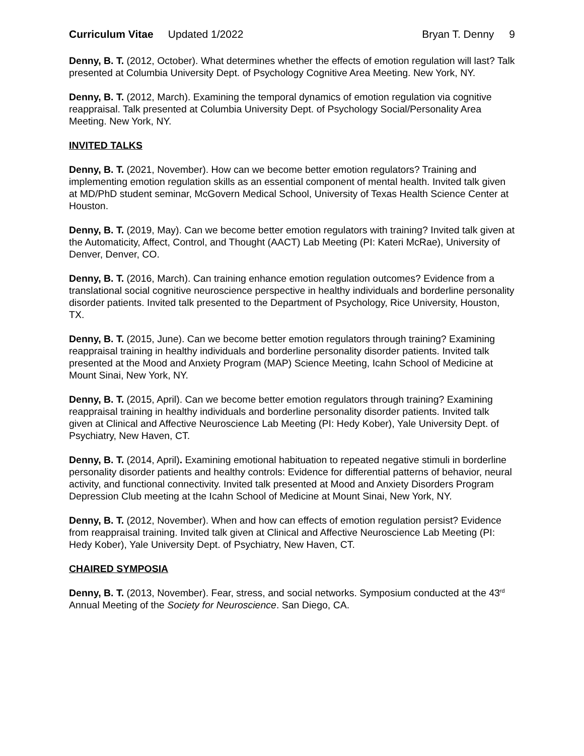Curriculum Vitae Updated 1/2022
Bryan T. Denny 9
Denny, B. T. (2012, October). What determines whether the effects of emotion regulation will last? Talk presented at Columbia University Dept. of Psychology Cognitive Area Meeting. New York, NY.
Denny, B. T. (2012, March). Examining the temporal dynamics of emotion regulation via cognitive reappraisal. Talk presented at Columbia University Dept. of Psychology Social/Personality Area Meeting. New York, NY.
INVITED TALKS
Denny, B. T. (2021, November). How can we become better emotion regulators? Training and implementing emotion regulation skills as an essential component of mental health. Invited talk given at MD/PhD student seminar, McGovern Medical School, University of Texas Health Science Center at Houston.
Denny, B. T. (2019, May). Can we become better emotion regulators with training? Invited talk given at the Automaticity, Affect, Control, and Thought (AACT) Lab Meeting (PI: Kateri McRae), University of Denver, Denver, CO.
Denny, B. T. (2016, March). Can training enhance emotion regulation outcomes? Evidence from a translational social cognitive neuroscience perspective in healthy individuals and borderline personality disorder patients. Invited talk presented to the Department of Psychology, Rice University, Houston, TX.
Denny, B. T. (2015, June). Can we become better emotion regulators through training? Examining reappraisal training in healthy individuals and borderline personality disorder patients. Invited talk presented at the Mood and Anxiety Program (MAP) Science Meeting, Icahn School of Medicine at Mount Sinai, New York, NY.
Denny, B. T. (2015, April). Can we become better emotion regulators through training? Examining reappraisal training in healthy individuals and borderline personality disorder patients. Invited talk given at Clinical and Affective Neuroscience Lab Meeting (PI: Hedy Kober), Yale University Dept. of Psychiatry, New Haven, CT.
Denny, B. T. (2014, April). Examining emotional habituation to repeated negative stimuli in borderline personality disorder patients and healthy controls: Evidence for differential patterns of behavior, neural activity, and functional connectivity. Invited talk presented at Mood and Anxiety Disorders Program Depression Club meeting at the Icahn School of Medicine at Mount Sinai, New York, NY.
Denny, B. T. (2012, November). When and how can effects of emotion regulation persist? Evidence from reappraisal training. Invited talk given at Clinical and Affective Neuroscience Lab Meeting (PI: Hedy Kober), Yale University Dept. of Psychiatry, New Haven, CT.
CHAIRED SYMPOSIA
Denny, B. T. (2013, November). Fear, stress, and social networks. Symposium conducted at the 43<sup>rd</sup> Annual Meeting of the Society for Neuroscience. San Diego, CA.